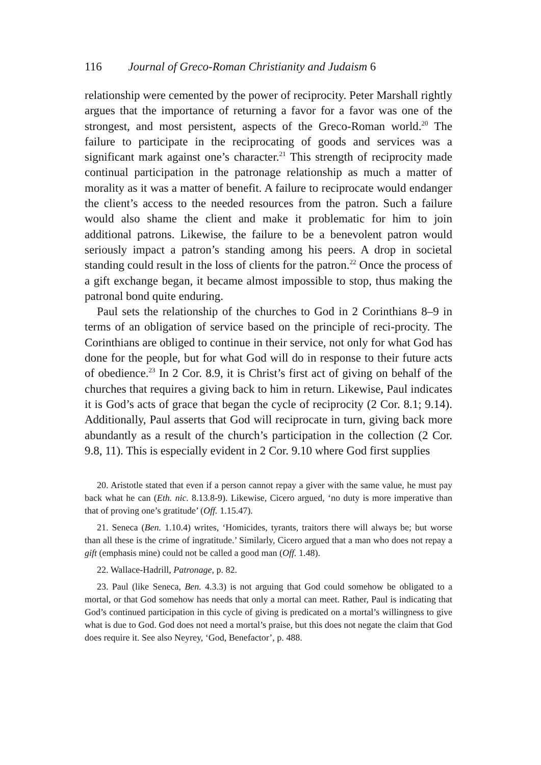116 Journal of Greco-Roman Christianity and Judaism 6
relationship were cemented by the power of reciprocity. Peter Marshall rightly argues that the importance of returning a favor for a favor was one of the strongest, and most persistent, aspects of the Greco-Roman world.<sup>20</sup> The failure to participate in the reciprocating of goods and services was a significant mark against one’s character.<sup>21</sup> This strength of reciprocity made continual participation in the patronage relationship as much a matter of morality as it was a matter of benefit. A failure to reciprocate would endanger the client’s access to the needed resources from the patron. Such a failure would also shame the client and make it problematic for him to join additional patrons. Likewise, the failure to be a benevolent patron would seriously impact a patron’s standing among his peers. A drop in societal standing could result in the loss of clients for the patron.<sup>22</sup> Once the process of a gift exchange began, it became almost impossible to stop, thus making the patronal bond quite enduring.
Paul sets the relationship of the churches to God in 2 Corinthians 8–9 in terms of an obligation of service based on the principle of reci-procity. The Corinthians are obliged to continue in their service, not only for what God has done for the people, but for what God will do in response to their future acts of obedience.<sup>23</sup> In 2 Cor. 8.9, it is Christ’s first act of giving on behalf of the churches that requires a giving back to him in return. Likewise, Paul indicates it is God’s acts of grace that began the cycle of reciprocity (2 Cor. 8.1; 9.14). Additionally, Paul asserts that God will reciprocate in turn, giving back more abundantly as a result of the church’s participation in the collection (2 Cor. 9.8, 11). This is especially evident in 2 Cor. 9.10 where God first supplies
20. Aristotle stated that even if a person cannot repay a giver with the same value, he must pay back what he can (Eth. nic. 8.13.8-9). Likewise, Cicero argued, ‘no duty is more imperative than that of proving one’s gratitude’ (Off. 1.15.47).
21. Seneca (Ben. 1.10.4) writes, ‘Homicides, tyrants, traitors there will always be; but worse than all these is the crime of ingratitude.’ Similarly, Cicero argued that a man who does not repay a gift (emphasis mine) could not be called a good man (Off. 1.48).
22. Wallace-Hadrill, Patronage, p. 82.
23. Paul (like Seneca, Ben. 4.3.3) is not arguing that God could somehow be obligated to a mortal, or that God somehow has needs that only a mortal can meet. Rather, Paul is indicating that God’s continued participation in this cycle of giving is predicated on a mortal’s willingness to give what is due to God. God does not need a mortal’s praise, but this does not negate the claim that God does require it. See also Neyrey, ‘God, Benefactor’, p. 488.